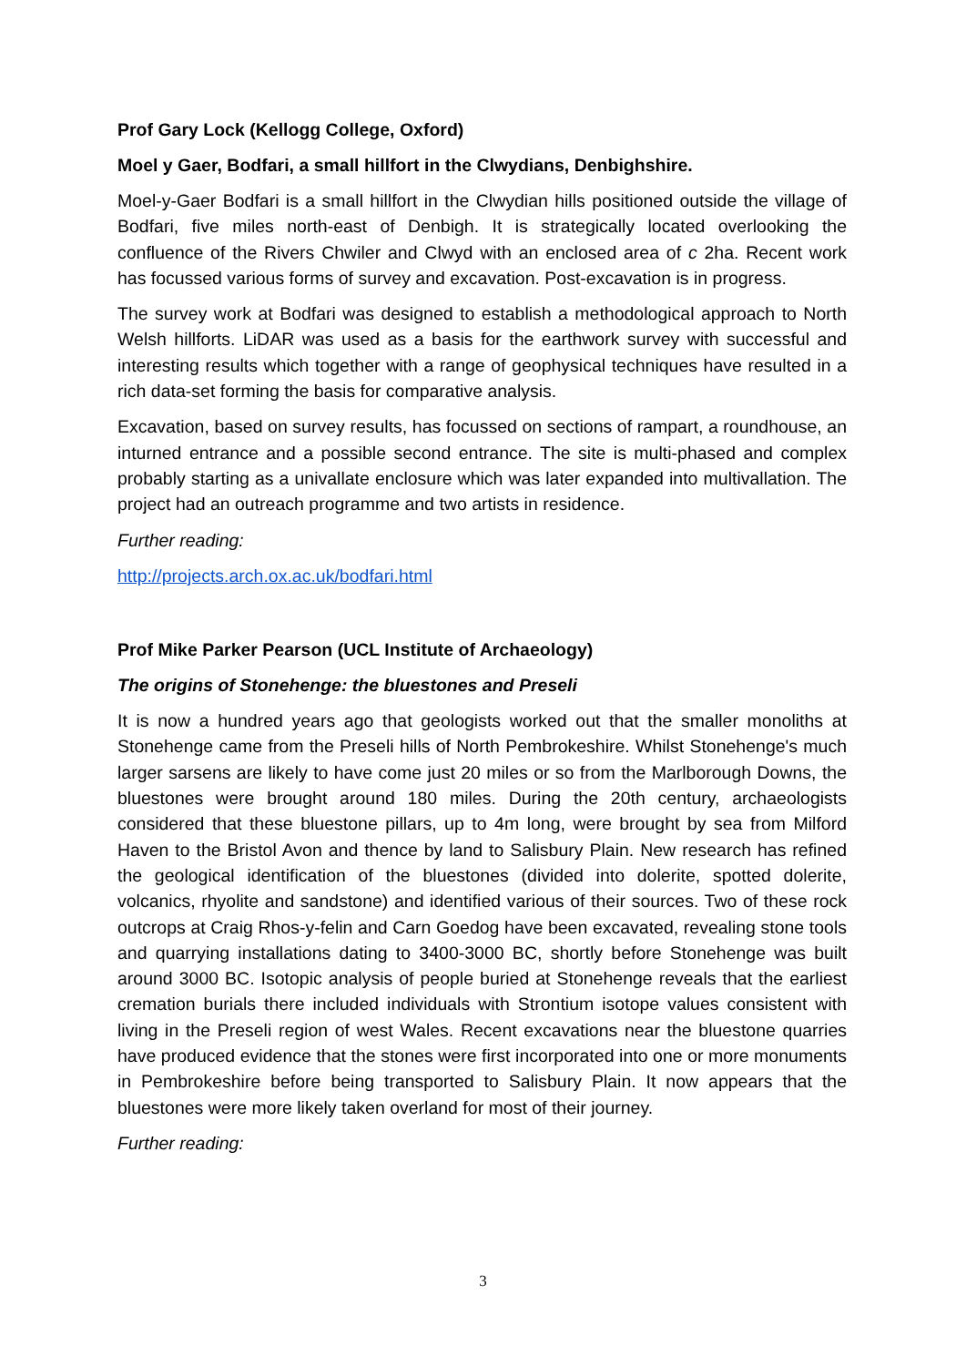Prof Gary Lock (Kellogg College, Oxford)
Moel y Gaer, Bodfari, a small hillfort in the Clwydians, Denbighshire.
Moel-y-Gaer Bodfari is a small hillfort in the Clwydian hills positioned outside the village of Bodfari, five miles north-east of Denbigh. It is strategically located overlooking the confluence of the Rivers Chwiler and Clwyd with an enclosed area of c 2ha. Recent work has focussed various forms of survey and excavation. Post-excavation is in progress.
The survey work at Bodfari was designed to establish a methodological approach to North Welsh hillforts. LiDAR was used as a basis for the earthwork survey with successful and interesting results which together with a range of geophysical techniques have resulted in a rich data-set forming the basis for comparative analysis.
Excavation, based on survey results, has focussed on sections of rampart, a roundhouse, an inturned entrance and a possible second entrance. The site is multi-phased and complex probably starting as a univallate enclosure which was later expanded into multivallation. The project had an outreach programme and two artists in residence.
Further reading:
http://projects.arch.ox.ac.uk/bodfari.html
Prof Mike Parker Pearson (UCL Institute of Archaeology)
The origins of Stonehenge: the bluestones and Preseli
It is now a hundred years ago that geologists worked out that the smaller monoliths at Stonehenge came from the Preseli hills of North Pembrokeshire. Whilst Stonehenge's much larger sarsens are likely to have come just 20 miles or so from the Marlborough Downs, the bluestones were brought around 180 miles. During the 20th century, archaeologists considered that these bluestone pillars, up to 4m long, were brought by sea from Milford Haven to the Bristol Avon and thence by land to Salisbury Plain. New research has refined the geological identification of the bluestones (divided into dolerite, spotted dolerite, volcanics, rhyolite and sandstone) and identified various of their sources. Two of these rock outcrops at Craig Rhos-y-felin and Carn Goedog have been excavated, revealing stone tools and quarrying installations dating to 3400-3000 BC, shortly before Stonehenge was built around 3000 BC. Isotopic analysis of people buried at Stonehenge reveals that the earliest cremation burials there included individuals with Strontium isotope values consistent with living in the Preseli region of west Wales. Recent excavations near the bluestone quarries have produced evidence that the stones were first incorporated into one or more monuments in Pembrokeshire before being transported to Salisbury Plain. It now appears that the bluestones were more likely taken overland for most of their journey.
Further reading:
3